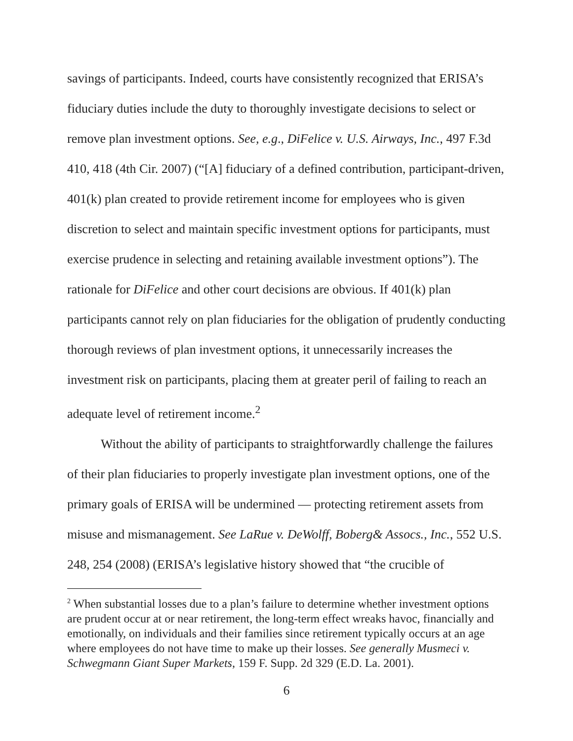savings of participants. Indeed, courts have consistently recognized that ERISA’s fiduciary duties include the duty to thoroughly investigate decisions to select or remove plan investment options. See, e.g., DiFelice v. U.S. Airways, Inc., 497 F.3d 410, 418 (4th Cir. 2007) (“[A] fiduciary of a defined contribution, participant-driven, 401(k) plan created to provide retirement income for employees who is given discretion to select and maintain specific investment options for participants, must exercise prudence in selecting and retaining available investment options”). The rationale for DiFelice and other court decisions are obvious. If 401(k) plan participants cannot rely on plan fiduciaries for the obligation of prudently conducting thorough reviews of plan investment options, it unnecessarily increases the investment risk on participants, placing them at greater peril of failing to reach an adequate level of retirement income.<sup>2</sup>
Without the ability of participants to straightforwardly challenge the failures of their plan fiduciaries to properly investigate plan investment options, one of the primary goals of ERISA will be undermined — protecting retirement assets from misuse and mismanagement. See LaRue v. DeWolff, Boberg& Assocs., Inc., 552 U.S. 248, 254 (2008) (ERISA’s legislative history showed that “the crucible of
<sup>2</sup> When substantial losses due to a plan’s failure to determine whether investment options are prudent occur at or near retirement, the long-term effect wreaks havoc, financially and emotionally, on individuals and their families since retirement typically occurs at an age where employees do not have time to make up their losses. See generally Musmeci v. Schwegmann Giant Super Markets, 159 F. Supp. 2d 329 (E.D. La. 2001).
6